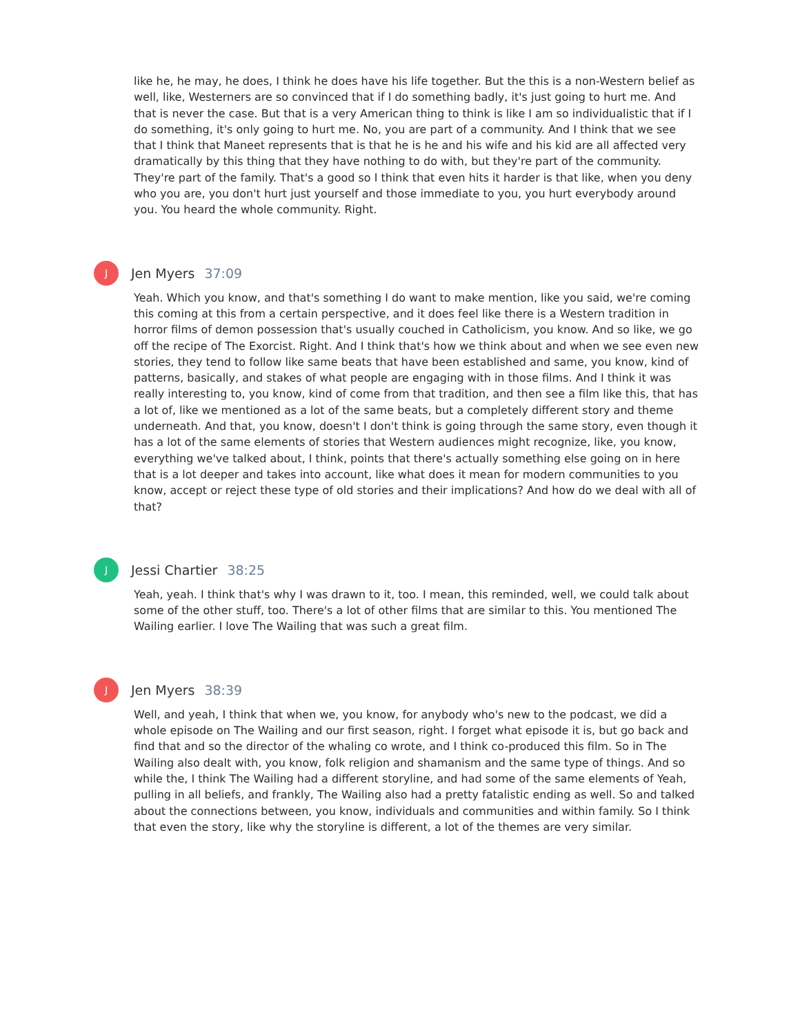like he, he may, he does, I think he does have his life together. But the this is a non-Western belief as well, like, Westerners are so convinced that if I do something badly, it's just going to hurt me. And that is never the case. But that is a very American thing to think is like I am so individualistic that if I do something, it's only going to hurt me. No, you are part of a community. And I think that we see that I think that Maneet represents that is that he is he and his wife and his kid are all affected very dramatically by this thing that they have nothing to do with, but they're part of the community. They're part of the family. That's a good so I think that even hits it harder is that like, when you deny who you are, you don't hurt just yourself and those immediate to you, you hurt everybody around you. You heard the whole community. Right.
J
Jen Myers 37:09
Yeah. Which you know, and that's something I do want to make mention, like you said, we're coming this coming at this from a certain perspective, and it does feel like there is a Western tradition in horror films of demon possession that's usually couched in Catholicism, you know. And so like, we go off the recipe of The Exorcist. Right. And I think that's how we think about and when we see even new stories, they tend to follow like same beats that have been established and same, you know, kind of patterns, basically, and stakes of what people are engaging with in those films. And I think it was really interesting to, you know, kind of come from that tradition, and then see a film like this, that has a lot of, like we mentioned as a lot of the same beats, but a completely different story and theme underneath. And that, you know, doesn't I don't think is going through the same story, even though it has a lot of the same elements of stories that Western audiences might recognize, like, you know, everything we've talked about, I think, points that there's actually something else going on in here that is a lot deeper and takes into account, like what does it mean for modern communities to you know, accept or reject these type of old stories and their implications? And how do we deal with all of that?
J
Jessi Chartier 38:25
Yeah, yeah. I think that's why I was drawn to it, too. I mean, this reminded, well, we could talk about some of the other stuff, too. There's a lot of other films that are similar to this. You mentioned The Wailing earlier. I love The Wailing that was such a great film.
J
Jen Myers 38:39
Well, and yeah, I think that when we, you know, for anybody who's new to the podcast, we did a whole episode on The Wailing and our first season, right. I forget what episode it is, but go back and find that and so the director of the whaling co wrote, and I think co-produced this film. So in The Wailing also dealt with, you know, folk religion and shamanism and the same type of things. And so while the, I think The Wailing had a different storyline, and had some of the same elements of Yeah, pulling in all beliefs, and frankly, The Wailing also had a pretty fatalistic ending as well. So and talked about the connections between, you know, individuals and communities and within family. So I think that even the story, like why the storyline is different, a lot of the themes are very similar.